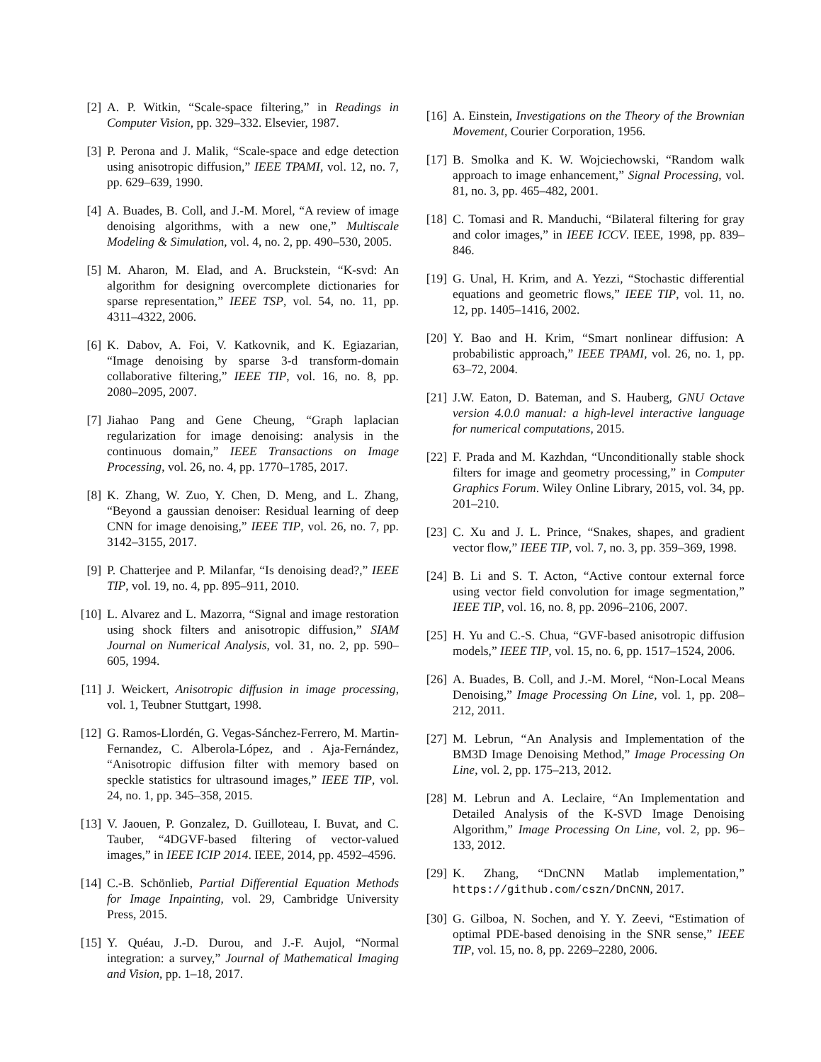[2] A. P. Witkin, “Scale-space filtering,” in Readings in Computer Vision, pp. 329–332. Elsevier, 1987.
[3] P. Perona and J. Malik, “Scale-space and edge detection using anisotropic diffusion,” IEEE TPAMI, vol. 12, no. 7, pp. 629–639, 1990.
[4] A. Buades, B. Coll, and J.-M. Morel, “A review of image denoising algorithms, with a new one,” Multiscale Modeling & Simulation, vol. 4, no. 2, pp. 490–530, 2005.
[5] M. Aharon, M. Elad, and A. Bruckstein, “K-svd: An algorithm for designing overcomplete dictionaries for sparse representation,” IEEE TSP, vol. 54, no. 11, pp. 4311–4322, 2006.
[6] K. Dabov, A. Foi, V. Katkovnik, and K. Egiazarian, “Image denoising by sparse 3-d transform-domain collaborative filtering,” IEEE TIP, vol. 16, no. 8, pp. 2080–2095, 2007.
[7] Jiahao Pang and Gene Cheung, “Graph laplacian regularization for image denoising: analysis in the continuous domain,” IEEE Transactions on Image Processing, vol. 26, no. 4, pp. 1770–1785, 2017.
[8] K. Zhang, W. Zuo, Y. Chen, D. Meng, and L. Zhang, “Beyond a gaussian denoiser: Residual learning of deep CNN for image denoising,” IEEE TIP, vol. 26, no. 7, pp. 3142–3155, 2017.
[9] P. Chatterjee and P. Milanfar, “Is denoising dead?,” IEEE TIP, vol. 19, no. 4, pp. 895–911, 2010.
[10] L. Alvarez and L. Mazorra, “Signal and image restoration using shock filters and anisotropic diffusion,” SIAM Journal on Numerical Analysis, vol. 31, no. 2, pp. 590–605, 1994.
[11] J. Weickert, Anisotropic diffusion in image processing, vol. 1, Teubner Stuttgart, 1998.
[12] G. Ramos-Llordén, G. Vegas-Sánchez-Ferrero, M. Martin-Fernandez, C. Alberola-López, and . Aja-Fernández, “Anisotropic diffusion filter with memory based on speckle statistics for ultrasound images,” IEEE TIP, vol. 24, no. 1, pp. 345–358, 2015.
[13] V. Jaouen, P. Gonzalez, D. Guilloteau, I. Buvat, and C. Tauber, “4DGVF-based filtering of vector-valued images,” in IEEE ICIP 2014. IEEE, 2014, pp. 4592–4596.
[14] C.-B. Schönlieb, Partial Differential Equation Methods for Image Inpainting, vol. 29, Cambridge University Press, 2015.
[15] Y. Quéau, J.-D. Durou, and J.-F. Aujol, “Normal integration: a survey,” Journal of Mathematical Imaging and Vision, pp. 1–18, 2017.
[16] A. Einstein, Investigations on the Theory of the Brownian Movement, Courier Corporation, 1956.
[17] B. Smolka and K. W. Wojciechowski, “Random walk approach to image enhancement,” Signal Processing, vol. 81, no. 3, pp. 465–482, 2001.
[18] C. Tomasi and R. Manduchi, “Bilateral filtering for gray and color images,” in IEEE ICCV. IEEE, 1998, pp. 839–846.
[19] G. Unal, H. Krim, and A. Yezzi, “Stochastic differential equations and geometric flows,” IEEE TIP, vol. 11, no. 12, pp. 1405–1416, 2002.
[20] Y. Bao and H. Krim, “Smart nonlinear diffusion: A probabilistic approach,” IEEE TPAMI, vol. 26, no. 1, pp. 63–72, 2004.
[21] J.W. Eaton, D. Bateman, and S. Hauberg, GNU Octave version 4.0.0 manual: a high-level interactive language for numerical computations, 2015.
[22] F. Prada and M. Kazhdan, “Unconditionally stable shock filters for image and geometry processing,” in Computer Graphics Forum. Wiley Online Library, 2015, vol. 34, pp. 201–210.
[23] C. Xu and J. L. Prince, “Snakes, shapes, and gradient vector flow,” IEEE TIP, vol. 7, no. 3, pp. 359–369, 1998.
[24] B. Li and S. T. Acton, “Active contour external force using vector field convolution for image segmentation,” IEEE TIP, vol. 16, no. 8, pp. 2096–2106, 2007.
[25] H. Yu and C.-S. Chua, “GVF-based anisotropic diffusion models,” IEEE TIP, vol. 15, no. 6, pp. 1517–1524, 2006.
[26] A. Buades, B. Coll, and J.-M. Morel, “Non-Local Means Denoising,” Image Processing On Line, vol. 1, pp. 208–212, 2011.
[27] M. Lebrun, “An Analysis and Implementation of the BM3D Image Denoising Method,” Image Processing On Line, vol. 2, pp. 175–213, 2012.
[28] M. Lebrun and A. Leclaire, “An Implementation and Detailed Analysis of the K-SVD Image Denoising Algorithm,” Image Processing On Line, vol. 2, pp. 96–133, 2012.
[29] K. Zhang, “DnCNN Matlab implementation,” https://github.com/cszn/DnCNN, 2017.
[30] G. Gilboa, N. Sochen, and Y. Y. Zeevi, “Estimation of optimal PDE-based denoising in the SNR sense,” IEEE TIP, vol. 15, no. 8, pp. 2269–2280, 2006.